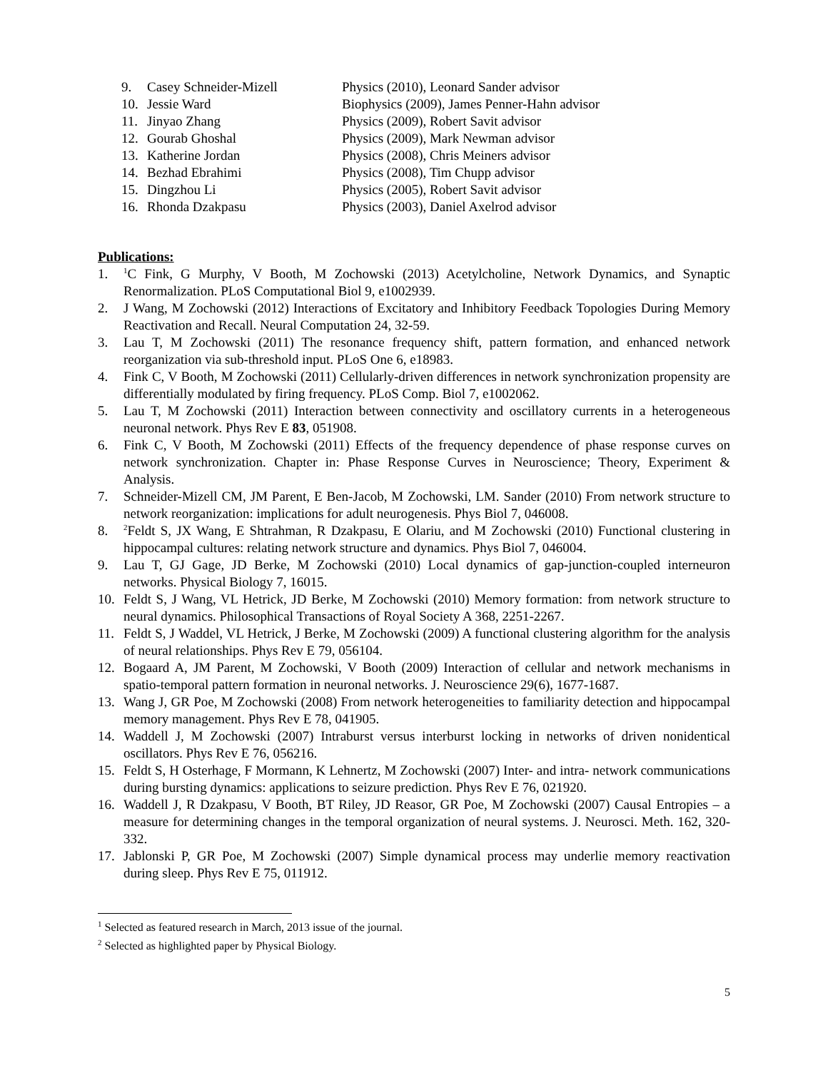9. Casey Schneider-Mizell Physics (2010), Leonard Sander advisor
10. Jessie Ward Biophysics (2009), James Penner-Hahn advisor
11. Jinyao Zhang Physics (2009), Robert Savit advisor
12. Gourab Ghoshal Physics (2009), Mark Newman advisor
13. Katherine Jordan Physics (2008), Chris Meiners advisor
14. Bezhad Ebrahimi Physics (2008), Tim Chupp advisor
15. Dingzhou Li Physics (2005), Robert Savit advisor
16. Rhonda Dzakpasu Physics (2003), Daniel Axelrod advisor
Publications:
1. <sup>1</sup>C Fink, G Murphy, V Booth, M Zochowski (2013) Acetylcholine, Network Dynamics, and Synaptic Renormalization. PLoS Computational Biol 9, e1002939.
2. J Wang, M Zochowski (2012) Interactions of Excitatory and Inhibitory Feedback Topologies During Memory Reactivation and Recall. Neural Computation 24, 32-59.
3. Lau T, M Zochowski (2011) The resonance frequency shift, pattern formation, and enhanced network reorganization via sub-threshold input. PLoS One 6, e18983.
4. Fink C, V Booth, M Zochowski (2011) Cellularly-driven differences in network synchronization propensity are differentially modulated by firing frequency. PLoS Comp. Biol 7, e1002062.
5. Lau T, M Zochowski (2011) Interaction between connectivity and oscillatory currents in a heterogeneous neuronal network. Phys Rev E 83, 051908.
6. Fink C, V Booth, M Zochowski (2011) Effects of the frequency dependence of phase response curves on network synchronization. Chapter in: Phase Response Curves in Neuroscience; Theory, Experiment & Analysis.
7. Schneider-Mizell CM, JM Parent, E Ben-Jacob, M Zochowski, LM. Sander (2010) From network structure to network reorganization: implications for adult neurogenesis. Phys Biol 7, 046008.
8. <sup>2</sup>Feldt S, JX Wang, E Shtrahman, R Dzakpasu, E Olariu, and M Zochowski (2010) Functional clustering in hippocampal cultures: relating network structure and dynamics. Phys Biol 7, 046004.
9. Lau T, GJ Gage, JD Berke, M Zochowski (2010) Local dynamics of gap-junction-coupled interneuron networks. Physical Biology 7, 16015.
10. Feldt S, J Wang, VL Hetrick, JD Berke, M Zochowski (2010) Memory formation: from network structure to neural dynamics. Philosophical Transactions of Royal Society A 368, 2251-2267.
11. Feldt S, J Waddel, VL Hetrick, J Berke, M Zochowski (2009) A functional clustering algorithm for the analysis of neural relationships. Phys Rev E 79, 056104.
12. Bogaard A, JM Parent, M Zochowski, V Booth (2009) Interaction of cellular and network mechanisms in spatio-temporal pattern formation in neuronal networks. J. Neuroscience 29(6), 1677-1687.
13. Wang J, GR Poe, M Zochowski (2008) From network heterogeneities to familiarity detection and hippocampal memory management. Phys Rev E 78, 041905.
14. Waddell J, M Zochowski (2007) Intraburst versus interburst locking in networks of driven nonidentical oscillators. Phys Rev E 76, 056216.
15. Feldt S, H Osterhage, F Mormann, K Lehnertz, M Zochowski (2007) Inter- and intra- network communications during bursting dynamics: applications to seizure prediction. Phys Rev E 76, 021920.
16. Waddell J, R Dzakpasu, V Booth, BT Riley, JD Reasor, GR Poe, M Zochowski (2007) Causal Entropies – a measure for determining changes in the temporal organization of neural systems. J. Neurosci. Meth. 162, 320-332.
17. Jablonski P, GR Poe, M Zochowski (2007) Simple dynamical process may underlie memory reactivation during sleep. Phys Rev E 75, 011912.
<sup>1</sup> Selected as featured research in March, 2013 issue of the journal.
<sup>2</sup> Selected as highlighted paper by Physical Biology.
5